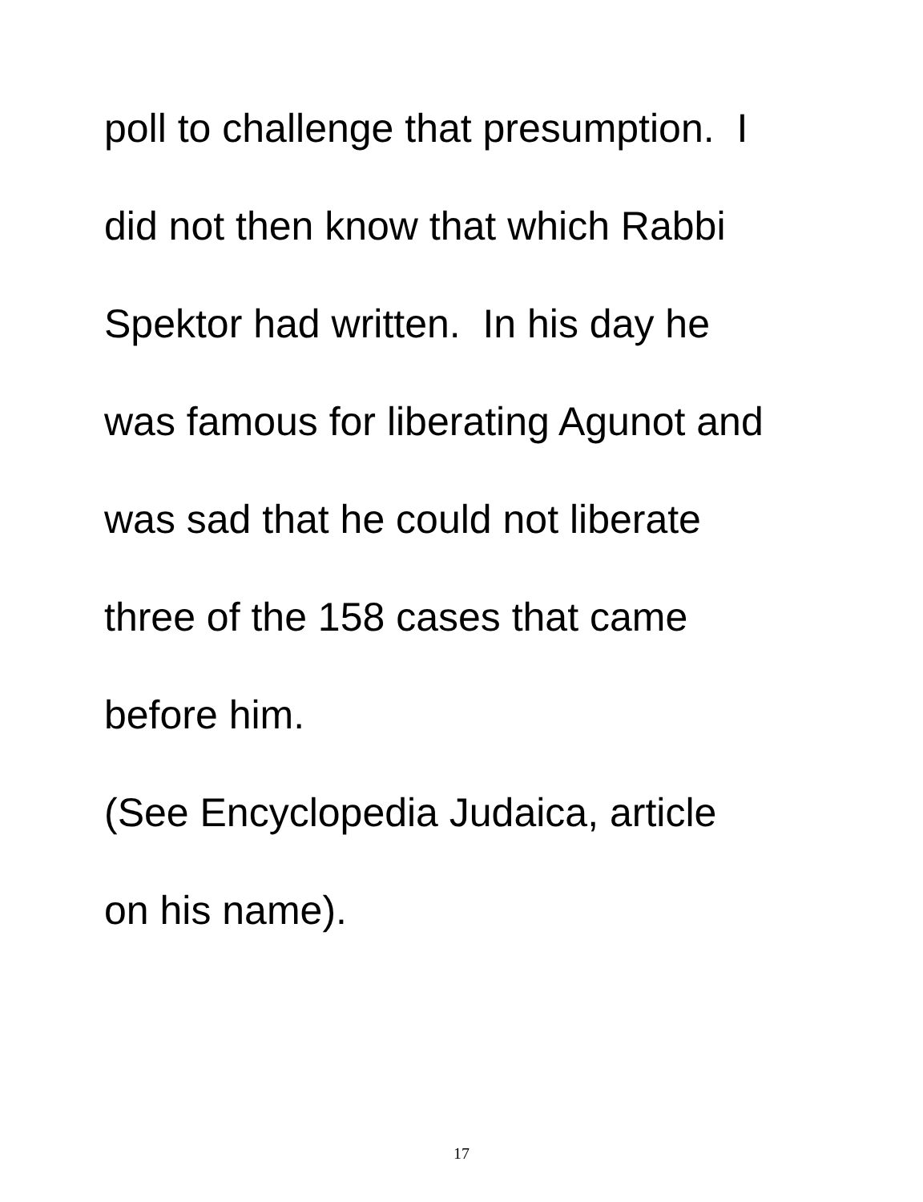poll to challenge that presumption. I
did not then know that which Rabbi
Spektor had written. In his day he
was famous for liberating Agunot and
was sad that he could not liberate
three of the 158 cases that came
before him.
(See Encyclopedia Judaica, article
on his name).
17